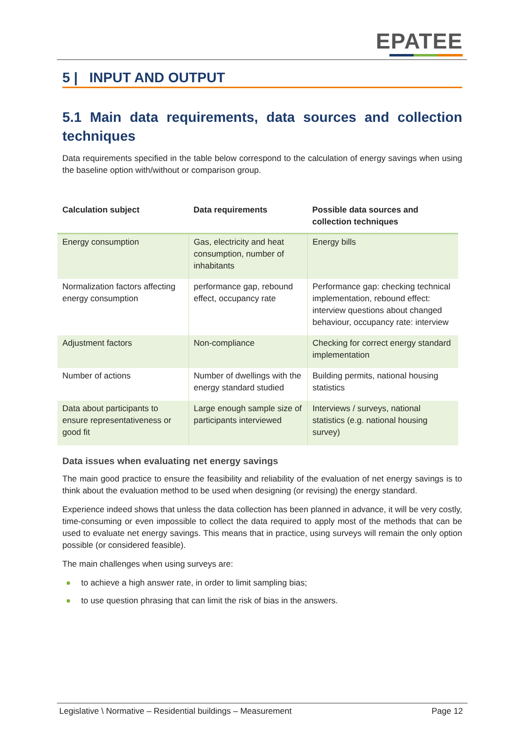EPATEE
5 | INPUT AND OUTPUT
5.1 Main data requirements, data sources and collection techniques
Data requirements specified in the table below correspond to the calculation of energy savings when using the baseline option with/without or comparison group.
| Calculation subject | Data requirements | Possible data sources and collection techniques |
| --- | --- | --- |
| Energy consumption | Gas, electricity and heat consumption, number of inhabitants | Energy bills |
| Normalization factors affecting energy consumption | performance gap, rebound effect, occupancy rate | Performance gap: checking technical implementation, rebound effect: interview questions about changed behaviour, occupancy rate: interview |
| Adjustment factors | Non-compliance | Checking for correct energy standard implementation |
| Number of actions | Number of dwellings with the energy standard studied | Building permits, national housing statistics |
| Data about participants to ensure representativeness or good fit | Large enough sample size of participants interviewed | Interviews / surveys, national statistics (e.g. national housing survey) |
Data issues when evaluating net energy savings
The main good practice to ensure the feasibility and reliability of the evaluation of net energy savings is to think about the evaluation method to be used when designing (or revising) the energy standard.
Experience indeed shows that unless the data collection has been planned in advance, it will be very costly, time-consuming or even impossible to collect the data required to apply most of the methods that can be used to evaluate net energy savings. This means that in practice, using surveys will remain the only option possible (or considered feasible).
The main challenges when using surveys are:
● to achieve a high answer rate, in order to limit sampling bias;
● to use question phrasing that can limit the risk of bias in the answers.
Legislative \ Normative – Residential buildings – Measurement Page 12